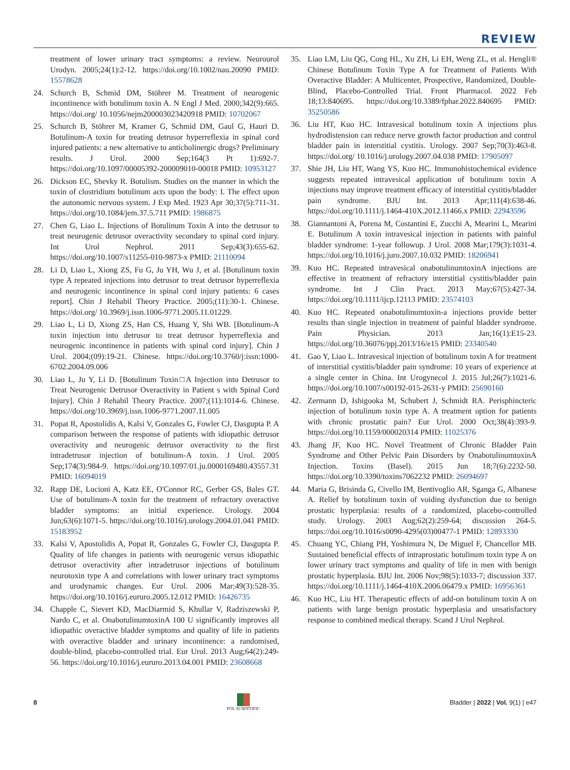REVIEW
treatment of lower urinary tract symptoms: a review. Neurourol Urodyn. 2005;24(1):2-12. https://doi.org/10.1002/nau.20090 PMID: 15578628
24. Schurch B, Schmid DM, Stöhrer M. Treatment of neurogenic incontinence with botulinum toxin A. N Engl J Med. 2000;342(9):665. https://doi.org/ 10.1056/nejm200003023420918 PMID: 10702067
25. Schurch B, Stöhrer M, Kramer G, Schmid DM, Gaul G, Hauri D. Botulinum-A toxin for treating detrusor hyperreflexia in spinal cord injured patients: a new alternative to anticholinergic drugs? Preliminary results. J Urol. 2000 Sep;164(3 Pt 1):692-7. https://doi.org/10.1097/00005392-200009010-00018 PMID: 10953127
26. Dickson EC, Shevky R. Botulism. Studies on the manner in which the toxin of clostridium botulinum acts upon the body: I. The effect upon the autonomic nervous system. J Exp Med. 1923 Apr 30;37(5):711-31. https://doi.org/10.1084/jem.37.5.711 PMID: 1986875
27. Chen G, Liao L. Injections of Botulinum Toxin A into the detrusor to treat neurogenic detrusor overactivity secondary to spinal cord injury. Int Urol Nephrol. 2011 Sep;43(3):655-62. https://doi.org/10.1007/s11255-010-9873-x PMID: 21110094
28. Li D, Liao L, Xiong ZS, Fu G, Ju YH, Wu J, et al. [Botulinum toxin type A repeated injections into detrusor to treat detrusor hyperreflexia and neurogenic incontinence in spinal cord injury patients: 6 cases report]. Chin J Rehabil Theory Practice. 2005;(11):30-1. Chinese. https://doi.org/ 10.3969/j.issn.1006-9771.2005.11.01229.
29. Liao L, Li D, Xiong ZS, Han CS, Huang Y, Shi WB. [Botulinum-A toxin injection into detrusor to treat detrusor hyperreflexia and neurogenic incontinence in patients with spinal cord injury]. Chin J Urol. 2004;(09):19-21. Chinese. https://doi.org/10.3760/j:issn:1000-6702.2004.09.006
30. Liao L, Ju Y, Li D. [Botulinum Toxin□A Injection into Detrusor to Treat Neurogenic Detrusor Overactivity in Patient s with Spinal Cord Injury]. Chin J Rehabil Theory Practice. 2007;(11):1014-6. Chinese. https://doi.org/10.3969/j.issn.1006-9771.2007.11.005
31. Popat R, Apostolidis A, Kalsi V, Gonzales G, Fowler CJ, Dasgupta P. A comparison between the response of patients with idiopathic detrusor overactivity and neurogenic detrusor overactivity to the first intradetrusor injection of botulinum-A toxin. J Urol. 2005 Sep;174(3):984-9. https://doi.org/10.1097/01.ju.0000169480.43557.31 PMID: 16094019
32. Rapp DE, Lucioni A, Katz EE, O'Connor RC, Gerber GS, Bales GT. Use of botulinum-A toxin for the treatment of refractory overactive bladder symptoms: an initial experience. Urology. 2004 Jun;63(6):1071-5. https://doi.org/10.1016/j.urology.2004.01.041 PMID: 15183952
33. Kalsi V, Apostolidis A, Popat R, Gonzales G, Fowler CJ, Dasgupta P. Quality of life changes in patients with neurogenic versus idiopathic detrusor overactivity after intradetrusor injections of botulinum neurotoxin type A and correlations with lower urinary tract symptoms and urodynamic changes. Eur Urol. 2006 Mar;49(3):528-35. https://doi.org/10.1016/j.eururo.2005.12.012 PMID: 16426735
34. Chapple C, Sievert KD, MacDiarmid S, Khullar V, Radziszewski P, Nardo C, et al. OnabotulinumtoxinA 100 U significantly improves all idiopathic overactive bladder symptoms and quality of life in patients with overactive bladder and urinary incontinence: a randomised, double-blind, placebo-controlled trial. Eur Urol. 2013 Aug;64(2):249-56. https://doi.org/10.1016/j.eururo.2013.04.001 PMID: 23608668
35. Liao LM, Liu QG, Cong HL, Xu ZH, Li EH, Weng ZL, et al. Hengli® Chinese Botulinum Toxin Type A for Treatment of Patients With Overactive Bladder: A Multicenter, Prospective, Randomized, Double-Blind, Placebo-Controlled Trial. Front Pharmacol. 2022 Feb 18;13:840695. https://doi.org/10.3389/fphar.2022.840695 PMID: 35250586
36. Liu HT, Kuo HC. Intravesical botulinum toxin A injections plus hydrodistension can reduce nerve growth factor production and control bladder pain in interstitial cystitis. Urology. 2007 Sep;70(3):463-8. https://doi.org/ 10.1016/j.urology.2007.04.038 PMID: 17905097
37. Shie JH, Liu HT, Wang YS, Kuo HC. Immunohistochemical evidence suggests repeated intravesical application of botulinum toxin A injections may improve treatment efficacy of interstitial cystitis/bladder pain syndrome. BJU Int. 2013 Apr;111(4):638-46. https://doi.org/10.1111/j.1464-410X.2012.11466.x PMID: 22943596
38. Giannantoni A, Porena M, Costantini E, Zucchi A, Mearini L, Mearini E. Botulinum A toxin intravesical injection in patients with painful bladder syndrome: 1-year followup. J Urol. 2008 Mar;179(3):1031-4. https://doi.org/10.1016/j.juro.2007.10.032 PMID: 18206941
39. Kuo HC. Repeated intravesical onabotulinumtoxinA injections are effective in treatment of refractory interstitial cystitis/bladder pain syndrome. Int J Clin Pract. 2013 May;67(5):427-34. https://doi.org/10.1111/ijcp.12113 PMID: 23574103
40. Kuo HC. Repeated onabotulinumtoxin-a injections provide better results than single injection in treatment of painful bladder syndrome. Pain Physician. 2013 Jan;16(1):E15-23. https://doi.org/10.36076/ppj.2013/16/e15 PMID: 23340540
41. Gao Y, Liao L. Intravesical injection of botulinum toxin A for treatment of interstitial cystitis/bladder pain syndrome: 10 years of experience at a single center in China. Int Urogynecol J. 2015 Jul;26(7):1021-6. https://doi.org/10.1007/s00192-015-2631-y PMID: 25690160
42. Zermann D, Ishigooka M, Schubert J, Schmidt RA. Perisphincteric injection of botulinum toxin type A. A treatment option for patients with chronic prostatic pain? Eur Urol. 2000 Oct;38(4):393-9. https://doi.org/10.1159/000020314 PMID: 11025376
43. Jhang JF, Kuo HC. Novel Treatment of Chronic Bladder Pain Syndrome and Other Pelvic Pain Disorders by OnabotulinumtoxinA Injection. Toxins (Basel). 2015 Jun 18;7(6):2232-50. https://doi.org/10.3390/toxins7062232 PMID: 26094697
44. Maria G, Brisinda G, Civello IM, Bentivoglio AR, Sganga G, Albanese A. Relief by botulinum toxin of voiding dysfunction due to benign prostatic hyperplasia: results of a randomized, placebo-controlled study. Urology. 2003 Aug;62(2):259-64; discussion 264-5. https://doi.org/10.1016/s0090-4295(03)00477-1 PMID: 12893330
45. Chuang YC, Chiang PH, Yoshimura N, De Miguel F, Chancellor MB. Sustained beneficial effects of intraprostatic botulinum toxin type A on lower urinary tract symptoms and quality of life in men with benign prostatic hyperplasia. BJU Int. 2006 Nov;98(5):1033-7; discussion 337. https://doi.org/10.1111/j.1464-410X.2006.06479.x PMID: 16956361
46. Kuo HC, Liu HT. Therapeutic effects of add-on botulinum toxin A on patients with large benign prostatic hyperplasia and unsatisfactory response to combined medical therapy. Scand J Urol Nephrol.
8
POL SCIENTIFIC
Bladder | 2022 | Vol. 9(1) | e47